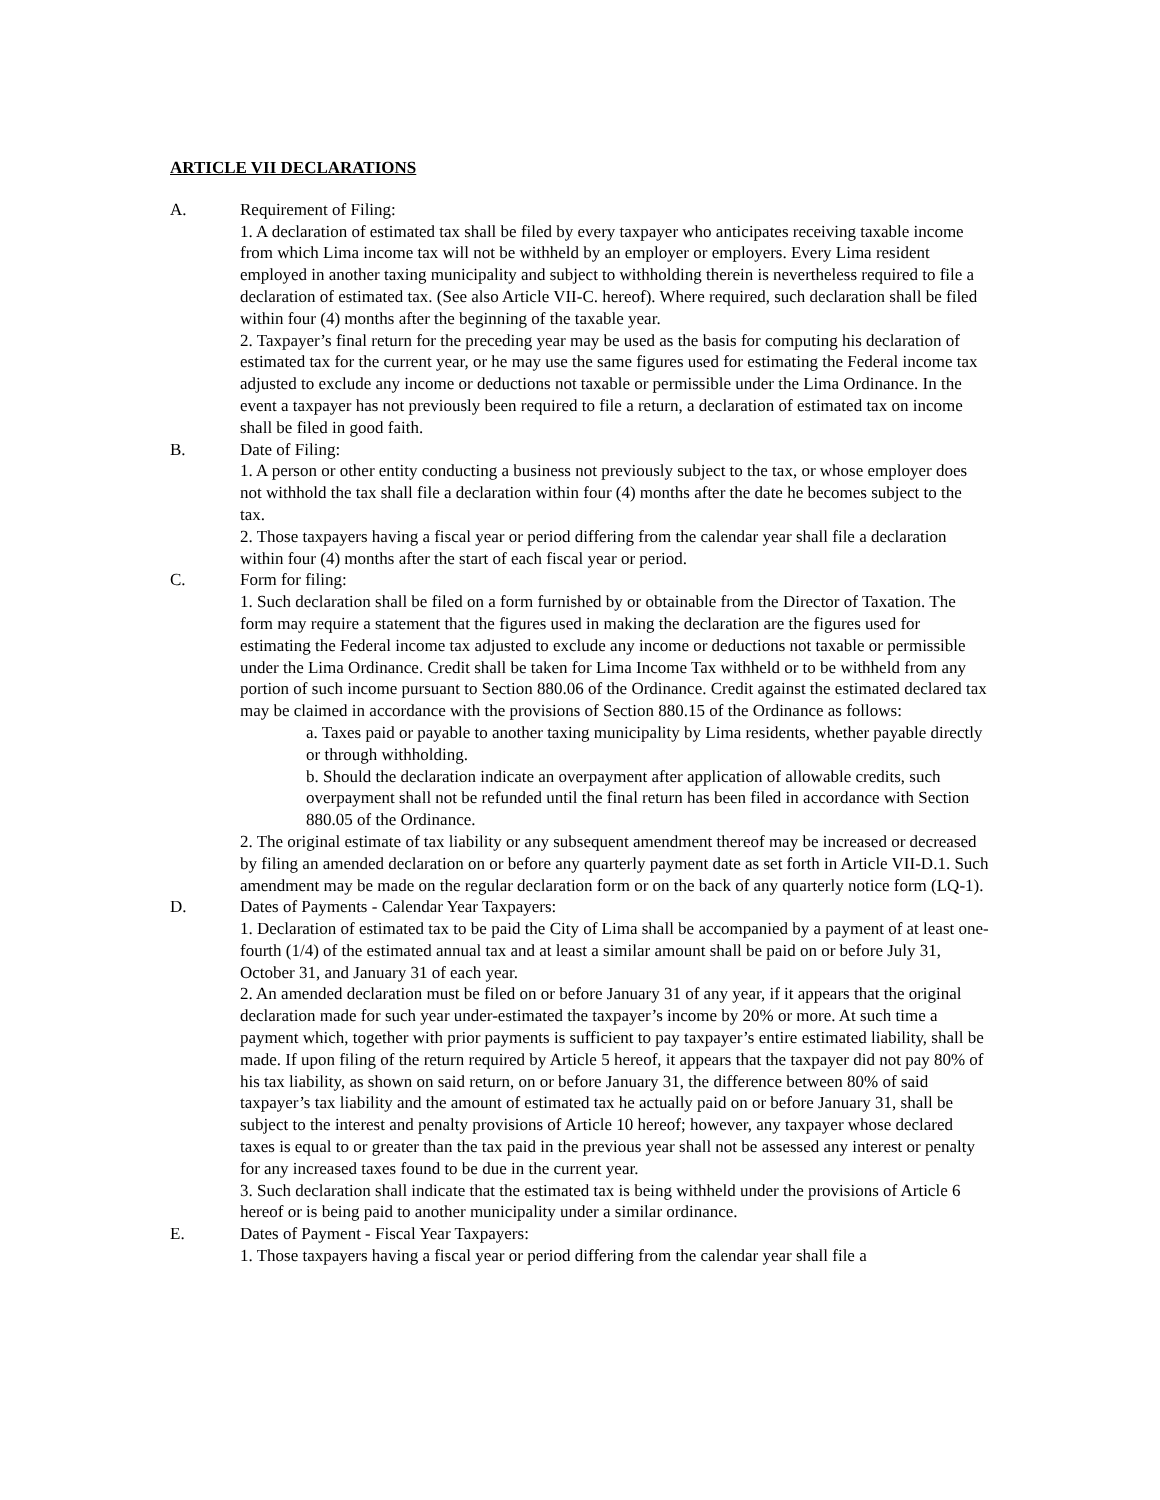ARTICLE VII DECLARATIONS
A. Requirement of Filing:
1. A declaration of estimated tax shall be filed by every taxpayer who anticipates receiving taxable income from which Lima income tax will not be withheld by an employer or employers. Every Lima resident employed in another taxing municipality and subject to withholding therein is nevertheless required to file a declaration of estimated tax. (See also Article VII-C. hereof). Where required, such declaration shall be filed within four (4) months after the beginning of the taxable year.
2. Taxpayer’s final return for the preceding year may be used as the basis for computing his declaration of estimated tax for the current year, or he may use the same figures used for estimating the Federal income tax adjusted to exclude any income or deductions not taxable or permissible under the Lima Ordinance. In the event a taxpayer has not previously been required to file a return, a declaration of estimated tax on income shall be filed in good faith.
B. Date of Filing:
1. A person or other entity conducting a business not previously subject to the tax, or whose employer does not withhold the tax shall file a declaration within four (4) months after the date he becomes subject to the tax.
2. Those taxpayers having a fiscal year or period differing from the calendar year shall file a declaration within four (4) months after the start of each fiscal year or period.
C. Form for filing:
1. Such declaration shall be filed on a form furnished by or obtainable from the Director of Taxation. The form may require a statement that the figures used in making the declaration are the figures used for estimating the Federal income tax adjusted to exclude any income or deductions not taxable or permissible under the Lima Ordinance. Credit shall be taken for Lima Income Tax withheld or to be withheld from any portion of such income pursuant to Section 880.06 of the Ordinance. Credit against the estimated declared tax may be claimed in accordance with the provisions of Section 880.15 of the Ordinance as follows:
a. Taxes paid or payable to another taxing municipality by Lima residents, whether payable directly or through withholding.
b. Should the declaration indicate an overpayment after application of allowable credits, such overpayment shall not be refunded until the final return has been filed in accordance with Section 880.05 of the Ordinance.
2. The original estimate of tax liability or any subsequent amendment thereof may be increased or decreased by filing an amended declaration on or before any quarterly payment date as set forth in Article VII-D.1. Such amendment may be made on the regular declaration form or on the back of any quarterly notice form (LQ-1).
D. Dates of Payments - Calendar Year Taxpayers:
1. Declaration of estimated tax to be paid the City of Lima shall be accompanied by a payment of at least one-fourth (1/4) of the estimated annual tax and at least a similar amount shall be paid on or before July 31, October 31, and January 31 of each year.
2. An amended declaration must be filed on or before January 31 of any year, if it appears that the original declaration made for such year under-estimated the taxpayer’s income by 20% or more. At such time a payment which, together with prior payments is sufficient to pay taxpayer’s entire estimated liability, shall be made. If upon filing of the return required by Article 5 hereof, it appears that the taxpayer did not pay 80% of his tax liability, as shown on said return, on or before January 31, the difference between 80% of said taxpayer’s tax liability and the amount of estimated tax he actually paid on or before January 31, shall be subject to the interest and penalty provisions of Article 10 hereof; however, any taxpayer whose declared taxes is equal to or greater than the tax paid in the previous year shall not be assessed any interest or penalty for any increased taxes found to be due in the current year.
3. Such declaration shall indicate that the estimated tax is being withheld under the provisions of Article 6 hereof or is being paid to another municipality under a similar ordinance.
E. Dates of Payment - Fiscal Year Taxpayers:
1. Those taxpayers having a fiscal year or period differing from the calendar year shall file a